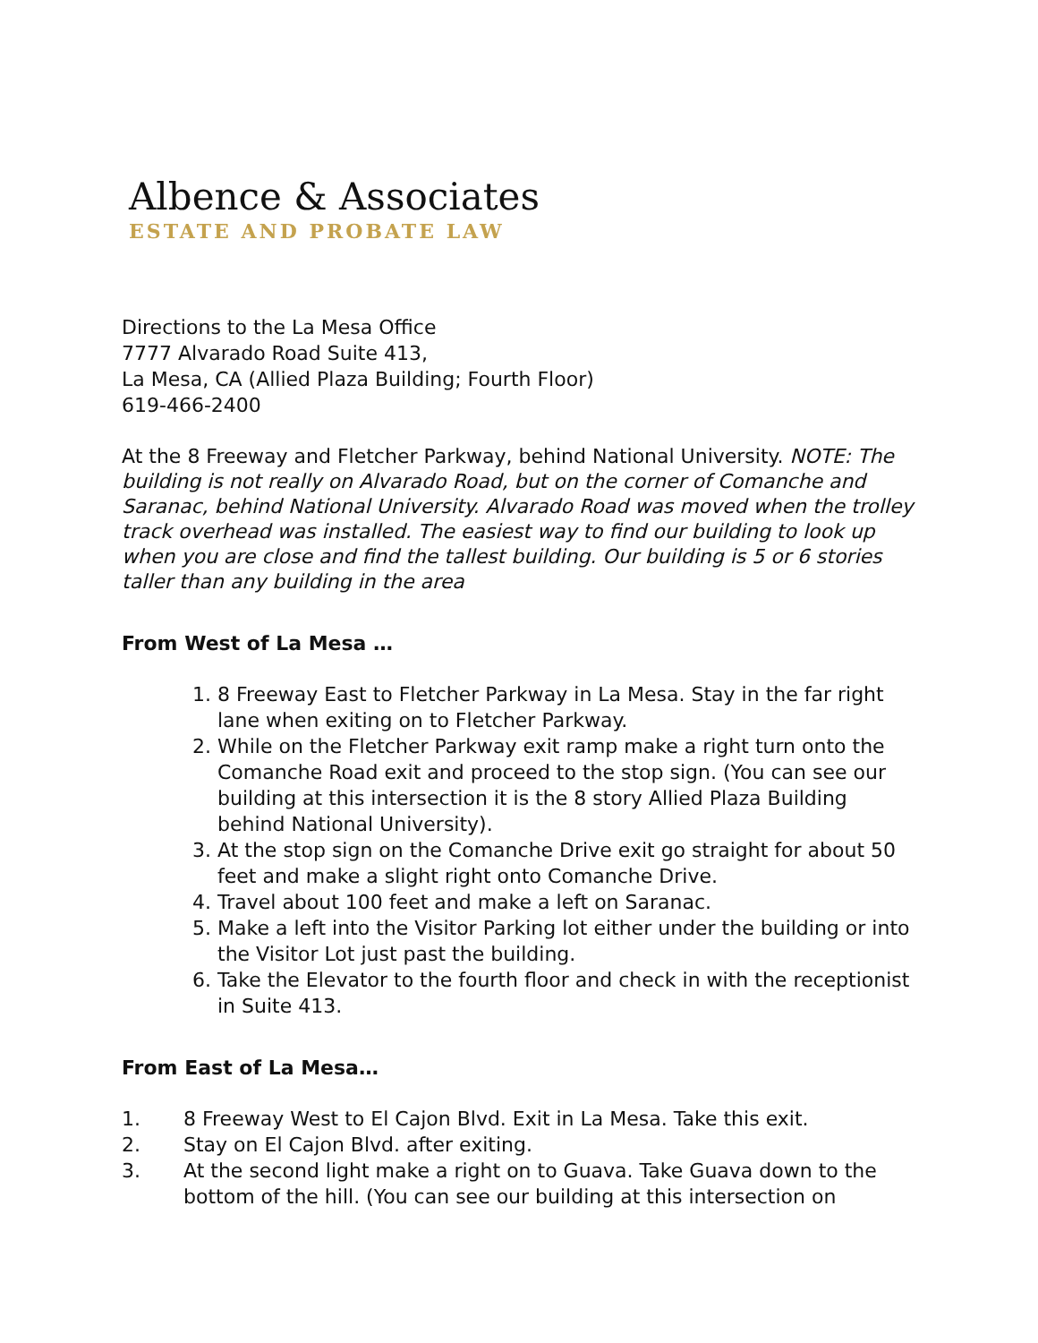Albence & Associates
ESTATE AND PROBATE LAW
Directions to the La Mesa Office
7777 Alvarado Road Suite 413,
La Mesa, CA (Allied Plaza Building; Fourth Floor)
619-466-2400
At the 8 Freeway and Fletcher Parkway, behind National University. NOTE: The building is not really on Alvarado Road, but on the corner of Comanche and Saranac, behind National University. Alvarado Road was moved when the trolley track overhead was installed. The easiest way to find our building to look up when you are close and find the tallest building. Our building is 5 or 6 stories taller than any building in the area
From West of La Mesa …
1. 8 Freeway East to Fletcher Parkway in La Mesa. Stay in the far right lane when exiting on to Fletcher Parkway.
2. While on the Fletcher Parkway exit ramp make a right turn onto the Comanche Road exit and proceed to the stop sign. (You can see our building at this intersection it is the 8 story Allied Plaza Building behind National University).
3. At the stop sign on the Comanche Drive exit go straight for about 50 feet and make a slight right onto Comanche Drive.
4. Travel about 100 feet and make a left on Saranac.
5. Make a left into the Visitor Parking lot either under the building or into the Visitor Lot just past the building.
6. Take the Elevator to the fourth floor and check in with the receptionist in Suite 413.
From East of La Mesa…
1. 8 Freeway West to El Cajon Blvd. Exit in La Mesa. Take this exit.
2. Stay on El Cajon Blvd. after exiting.
3. At the second light make a right on to Guava. Take Guava down to the bottom of the hill. (You can see our building at this intersection on